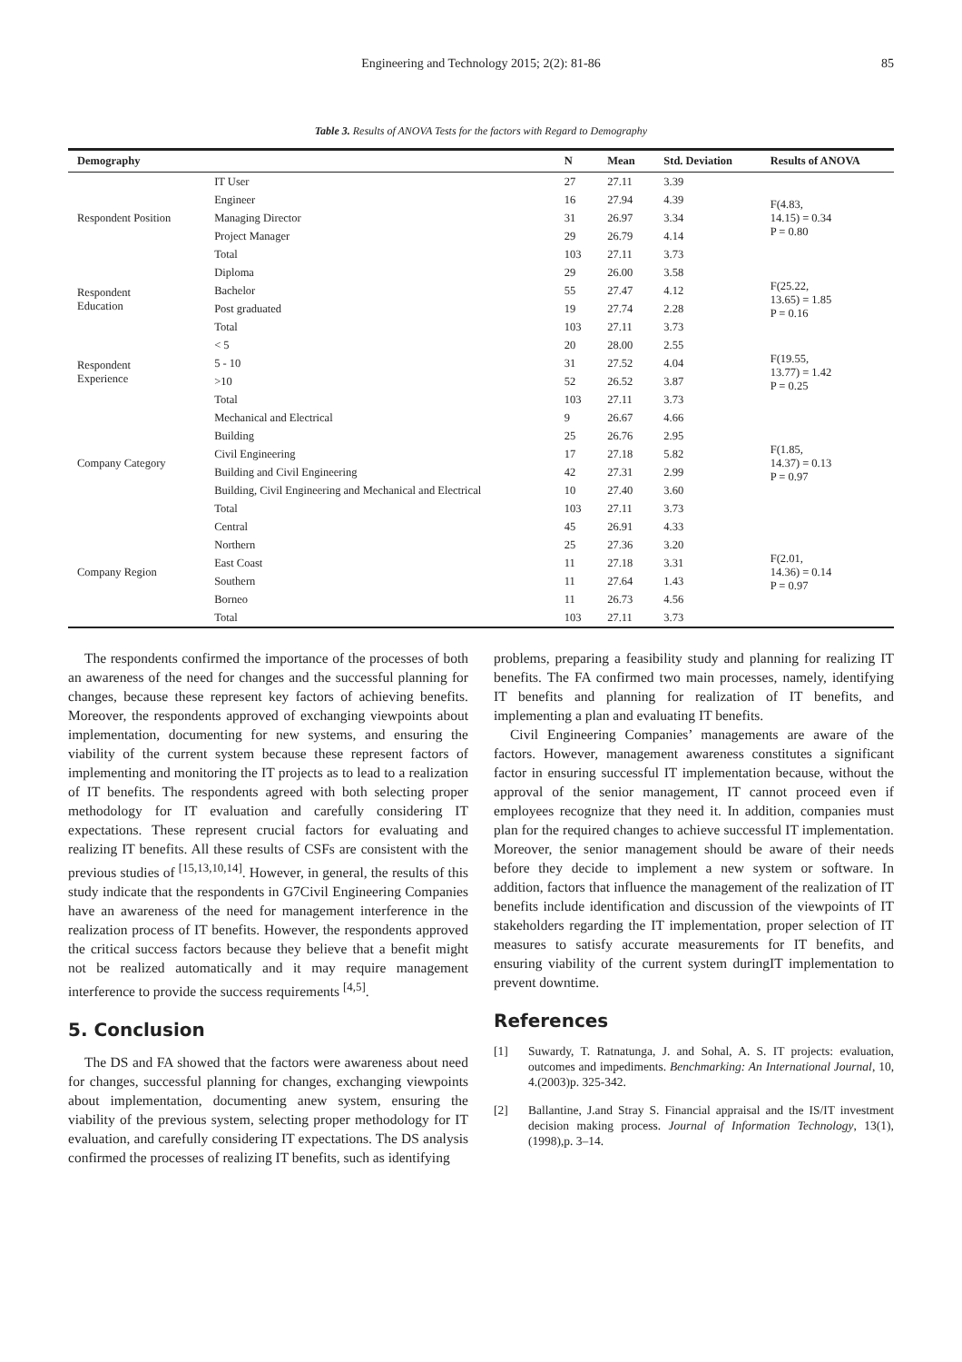Engineering and Technology 2015; 2(2): 81-86 85
Table 3. Results of ANOVA Tests for the factors with Regard to Demography
| Demography | | N | Mean | Std. Deviation | Results of ANOVA |
| --- | --- | --- | --- | --- | --- |
| Respondent Position | IT User | 27 | 27.11 | 3.39 | F(4.83, 14.15) = 0.34 P = 0.80 |
| | Engineer | 16 | 27.94 | 4.39 | |
| | Managing Director | 31 | 26.97 | 3.34 | |
| | Project Manager | 29 | 26.79 | 4.14 | |
| | Total | 103 | 27.11 | 3.73 | |
| Respondent Education | Diploma | 29 | 26.00 | 3.58 | F(25.22, 13.65) = 1.85 P = 0.16 |
| | Bachelor | 55 | 27.47 | 4.12 | |
| | Post graduated | 19 | 27.74 | 2.28 | |
| | Total | 103 | 27.11 | 3.73 | |
| Respondent Experience | < 5 | 20 | 28.00 | 2.55 | F(19.55, 13.77) = 1.42 P = 0.25 |
| | 5 - 10 | 31 | 27.52 | 4.04 | |
| | >10 | 52 | 26.52 | 3.87 | |
| | Total | 103 | 27.11 | 3.73 | |
| Company Category | Mechanical and Electrical | 9 | 26.67 | 4.66 | F(1.85, 14.37) = 0.13 P = 0.97 |
| | Building | 25 | 26.76 | 2.95 | |
| | Civil Engineering | 17 | 27.18 | 5.82 | |
| | Building and Civil Engineering | 42 | 27.31 | 2.99 | |
| | Building, Civil Engineering and Mechanical and Electrical | 10 | 27.40 | 3.60 | |
| | Total | 103 | 27.11 | 3.73 | |
| Company Region | Central | 45 | 26.91 | 4.33 | F(2.01, 14.36) = 0.14 P = 0.97 |
| | Northern | 25 | 27.36 | 3.20 | |
| | East Coast | 11 | 27.18 | 3.31 | |
| | Southern | 11 | 27.64 | 1.43 | |
| | Borneo | 11 | 26.73 | 4.56 | |
| | Total | 103 | 27.11 | 3.73 | |
The respondents confirmed the importance of the processes of both an awareness of the need for changes and the successful planning for changes, because these represent key factors of achieving benefits. Moreover, the respondents approved of exchanging viewpoints about implementation, documenting for new systems, and ensuring the viability of the current system because these represent factors of implementing and monitoring the IT projects as to lead to a realization of IT benefits. The respondents agreed with both selecting proper methodology for IT evaluation and carefully considering IT expectations. These represent crucial factors for evaluating and realizing IT benefits. All these results of CSFs are consistent with the previous studies of <sup>[15,13,10,14]</sup>. However, in general, the results of this study indicate that the respondents in G7Civil Engineering Companies have an awareness of the need for management interference in the realization process of IT benefits. However, the respondents approved the critical success factors because they believe that a benefit might not be realized automatically and it may require management interference to provide the success requirements <sup>[4,5]</sup>.
5. Conclusion
The DS and FA showed that the factors were awareness about need for changes, successful planning for changes, exchanging viewpoints about implementation, documenting anew system, ensuring the viability of the previous system, selecting proper methodology for IT evaluation, and carefully considering IT expectations. The DS analysis confirmed the processes of realizing IT benefits, such as identifying
problems, preparing a feasibility study and planning for realizing IT benefits. The FA confirmed two main processes, namely, identifying IT benefits and planning for realization of IT benefits, and implementing a plan and evaluating IT benefits.
Civil Engineering Companies’ managements are aware of the factors. However, management awareness constitutes a significant factor in ensuring successful IT implementation because, without the approval of the senior management, IT cannot proceed even if employees recognize that they need it. In addition, companies must plan for the required changes to achieve successful IT implementation. Moreover, the senior management should be aware of their needs before they decide to implement a new system or software. In addition, factors that influence the management of the realization of IT benefits include identification and discussion of the viewpoints of IT stakeholders regarding the IT implementation, proper selection of IT measures to satisfy accurate measurements for IT benefits, and ensuring viability of the current system duringIT implementation to prevent downtime.
References
[1] Suwardy, T. Ratnatunga, J. and Sohal, A. S. IT projects: evaluation, outcomes and impediments. Benchmarking: An International Journal, 10, 4.(2003)p. 325-342.
[2] Ballantine, J.and Stray S. Financial appraisal and the IS/IT investment decision making process. Journal of Information Technology, 13(1),(1998),p. 3–14.